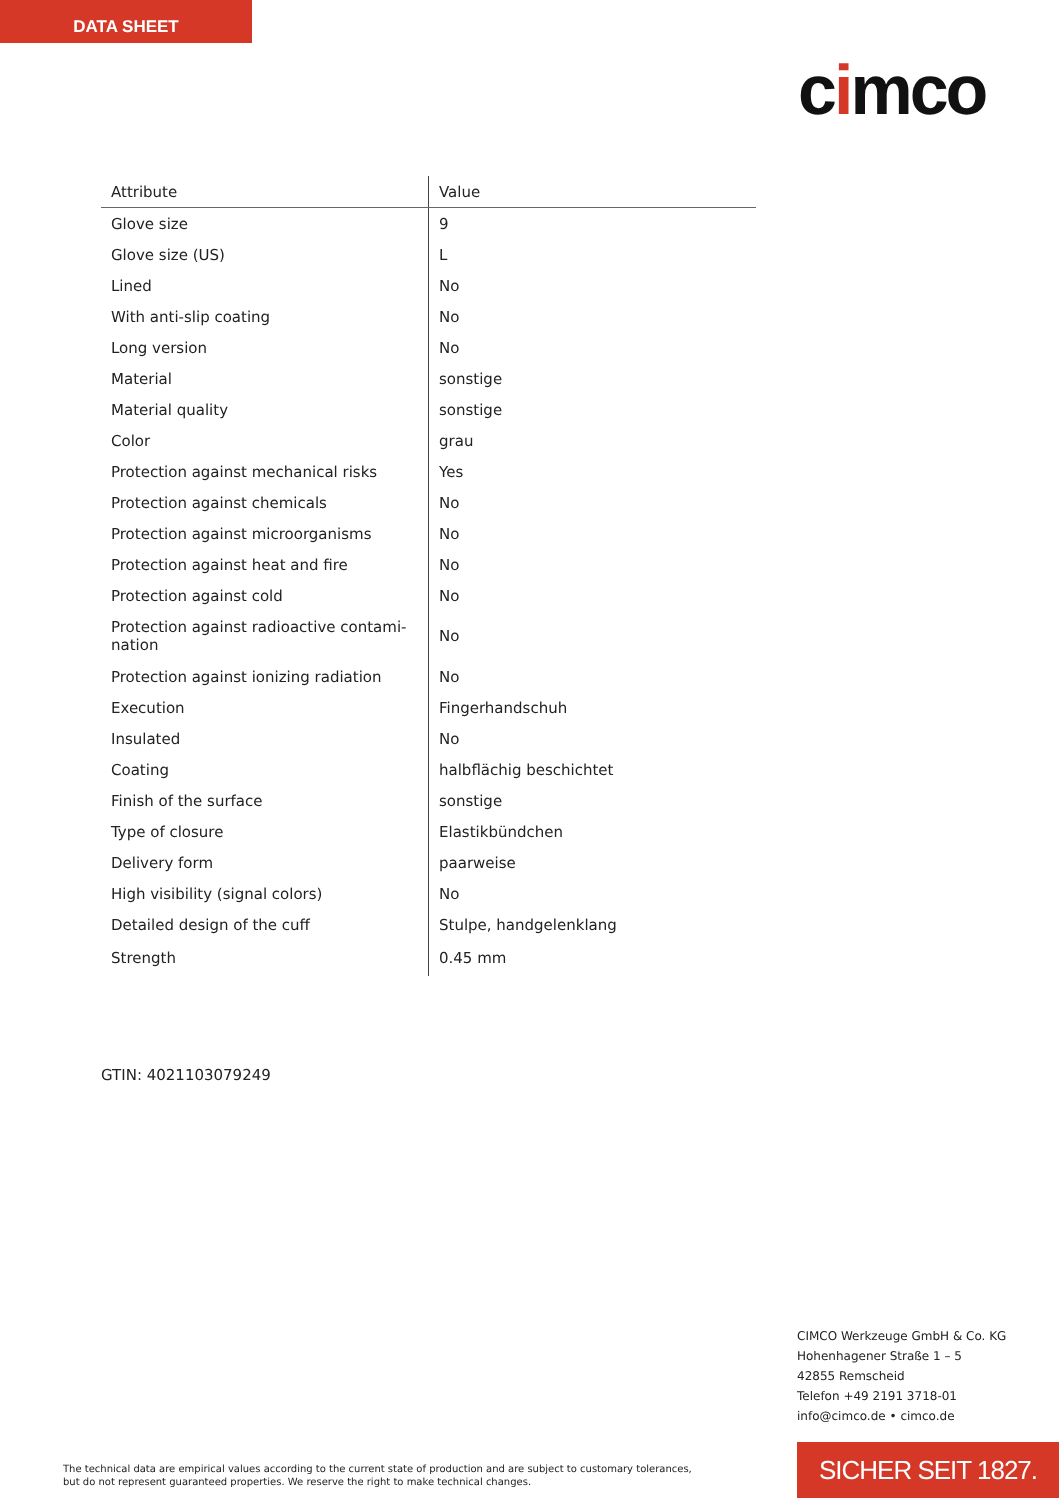DATA SHEET
cimco
| Attribute | Value |
| --- | --- |
| Glove size | 9 |
| Glove size (US) | L |
| Lined | No |
| With anti-slip coating | No |
| Long version | No |
| Material | sonstige |
| Material quality | sonstige |
| Color | grau |
| Protection against mechanical risks | Yes |
| Protection against chemicals | No |
| Protection against microorganisms | No |
| Protection against heat and fire | No |
| Protection against cold | No |
| Protection against radioactive contami- nation | No |
| Protection against ionizing radiation | No |
| Execution | Fingerhandschuh |
| Insulated | No |
| Coating | halbflächig beschichtet |
| Finish of the surface | sonstige |
| Type of closure | Elastikbündchen |
| Delivery form | paarweise |
| High visibility (signal colors) | No |
| Detailed design of the cuff | Stulpe, handgelenklang |
| Strength | 0.45 mm |
GTIN: 4021103079249
CIMCO Werkzeuge GmbH & Co. KG
Hohenhagener Straße 1 – 5
42855 Remscheid
Telefon +49 2191 3718-01
info@cimco.de • cimco.de
The technical data are empirical values according to the current state of production and are subject to customary tolerances,
but do not represent guaranteed properties. We reserve the right to make technical changes.
SICHER SEIT 1827.